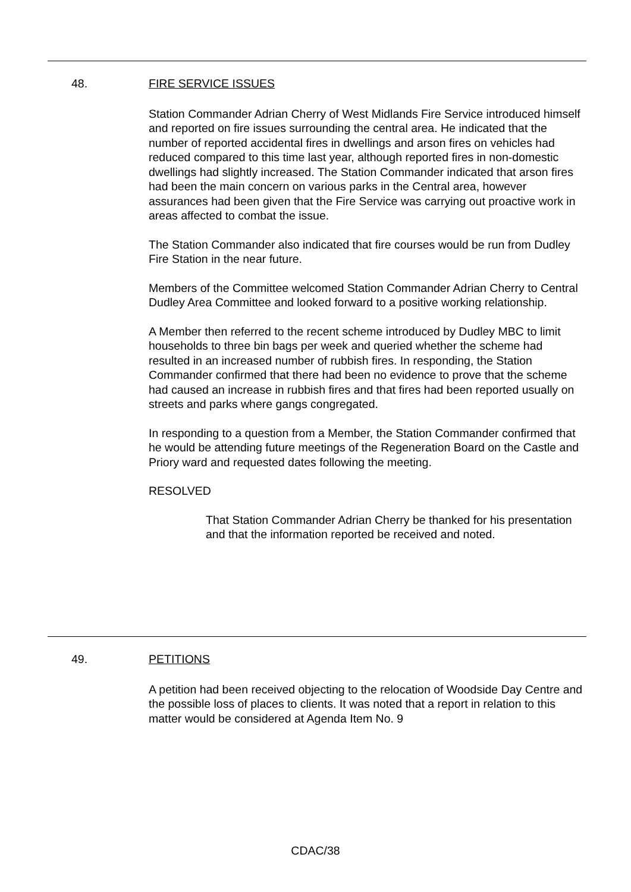48. FIRE SERVICE ISSUES
Station Commander Adrian Cherry of West Midlands Fire Service introduced himself and reported on fire issues surrounding the central area. He indicated that the number of reported accidental fires in dwellings and arson fires on vehicles had reduced compared to this time last year, although reported fires in non-domestic dwellings had slightly increased. The Station Commander indicated that arson fires had been the main concern on various parks in the Central area, however assurances had been given that the Fire Service was carrying out proactive work in areas affected to combat the issue.
The Station Commander also indicated that fire courses would be run from Dudley Fire Station in the near future.
Members of the Committee welcomed Station Commander Adrian Cherry to Central Dudley Area Committee and looked forward to a positive working relationship.
A Member then referred to the recent scheme introduced by Dudley MBC to limit households to three bin bags per week and queried whether the scheme had resulted in an increased number of rubbish fires. In responding, the Station Commander confirmed that there had been no evidence to prove that the scheme had caused an increase in rubbish fires and that fires had been reported usually on streets and parks where gangs congregated.
In responding to a question from a Member, the Station Commander confirmed that he would be attending future meetings of the Regeneration Board on the Castle and Priory ward and requested dates following the meeting.
RESOLVED
That Station Commander Adrian Cherry be thanked for his presentation and that the information reported be received and noted.
49. PETITIONS
A petition had been received objecting to the relocation of Woodside Day Centre and the possible loss of places to clients. It was noted that a report in relation to this matter would be considered at Agenda Item No. 9
CDAC/38